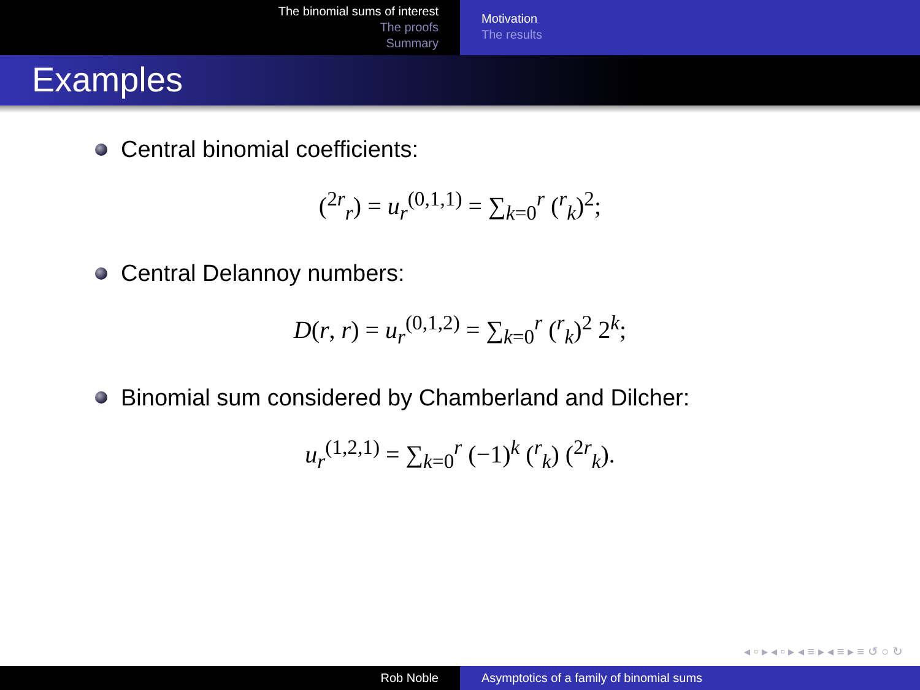The binomial sums of interest
The proofs
Summary
Motivation
The results
Examples
Central binomial coefficients:
(<sup>2r</sup><sub>r</sub>) = u<sub>r</sub><sup>(0,1,1)</sup> = ∑<sub>k=0</sub><sup>r</sup> (<sup>r</sup><sub>k</sub>)<sup>2</sup>;
Central Delannoy numbers:
D(r, r) = u<sub>r</sub><sup>(0,1,2)</sup> = ∑<sub>k=0</sub><sup>r</sup> (<sup>r</sup><sub>k</sub>)<sup>2</sup> 2<sup>k</sup>;
Binomial sum considered by Chamberland and Dilcher:
u<sub>r</sub><sup>(1,2,1)</sup> = ∑<sub>k=0</sub><sup>r</sup> (−1)<sup>k</sup> (<sup>r</sup><sub>k</sub>) (<sup>2r</sup><sub>k</sub>).
◂ ▫ ▸ ◂ ▫ ▸ ◂ ≡ ▸ ◂ ≡ ▸ ≡ ↺ ○ ↻
Rob Noble Asymptotics of a family of binomial sums